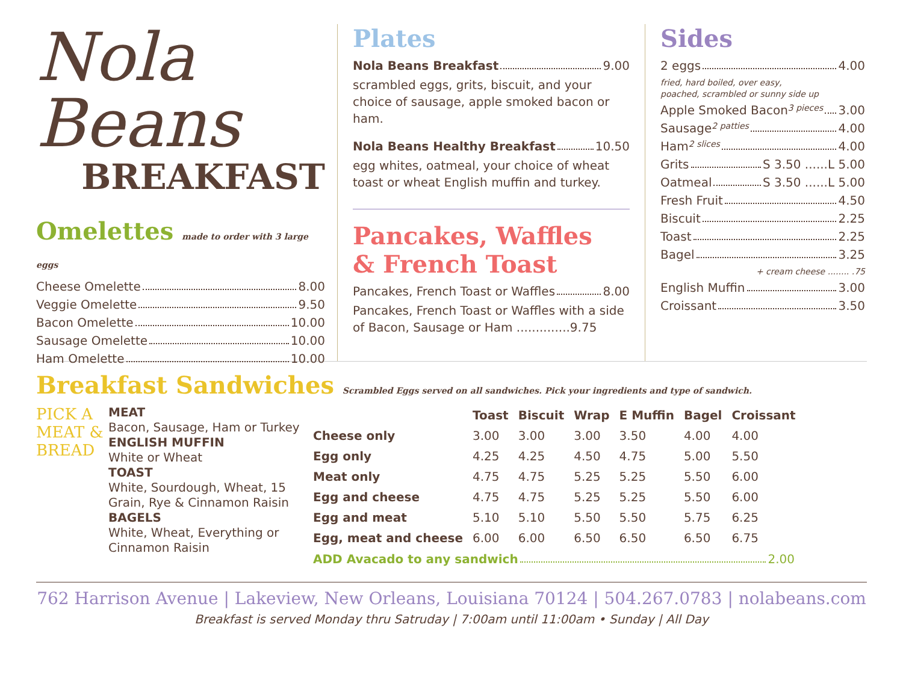Nola Beans
BREAKFAST
Omelettes made to order with 3 large eggs
Cheese Omelette 8.00
Veggie Omelette 9.50
Bacon Omelette 10.00
Sausage Omelette 10.00
Ham Omelette 10.00
Plates
Nola Beans Breakfast 9.00
scrambled eggs, grits, biscuit, and your choice of sausage, apple smoked bacon or ham.
Nola Beans Healthy Breakfast 10.50
egg whites, oatmeal, your choice of wheat toast or wheat English muffin and turkey.
Pancakes, Waffles
& French Toast
Pancakes, French Toast or Waffles 8.00
Pancakes, French Toast or Waffles with a side of Bacon, Sausage or Ham ..............9.75
Sides
2 eggs 4.00
fried, hard boiled, over easy,
poached, scrambled or sunny side up
Apple Smoked Bacon 3 pieces 3.00
Sausage 2 patties 4.00
Ham 2 slices 4.00
Grits S 3.50 ......L 5.00
Oatmeal S 3.50 ......L 5.00
Fresh Fruit 4.50
Biscuit 2.25
Toast 2.25
Bagel 3.25
+ cream cheese ........ .75
English Muffin 3.00
Croissant 3.50
Breakfast Sandwiches Scrambled Eggs served on all sandwiches. Pick your ingredients and type of sandwich.
PICK A MEAT & BREAD
MEAT
Bacon, Sausage, Ham or Turkey
ENGLISH MUFFIN
White or Wheat
TOAST
White, Sourdough, Wheat, 15 Grain, Rye & Cinnamon Raisin
BAGELS
White, Wheat, Everything or Cinnamon Raisin
| | Toast | Biscuit | Wrap | E Muffin | Bagel | Croissant |
| --- | --- | --- | --- | --- | --- | --- |
| Cheese only | 3.00 | 3.00 | 3.00 | 3.50 | 4.00 | 4.00 |
| Egg only | 4.25 | 4.25 | 4.50 | 4.75 | 5.00 | 5.50 |
| Meat only | 4.75 | 4.75 | 5.25 | 5.25 | 5.50 | 6.00 |
| Egg and cheese | 4.75 | 4.75 | 5.25 | 5.25 | 5.50 | 6.00 |
| Egg and meat | 5.10 | 5.10 | 5.50 | 5.50 | 5.75 | 6.25 |
| Egg, meat and cheese | 6.00 | 6.00 | 6.50 | 6.50 | 6.50 | 6.75 |
ADD Avacado to any sandwich 2.00
762 Harrison Avenue | Lakeview, New Orleans, Louisiana 70124 | 504.267.0783 | nolabeans.com
Breakfast is served Monday thru Satruday | 7:00am until 11:00am • Sunday | All Day